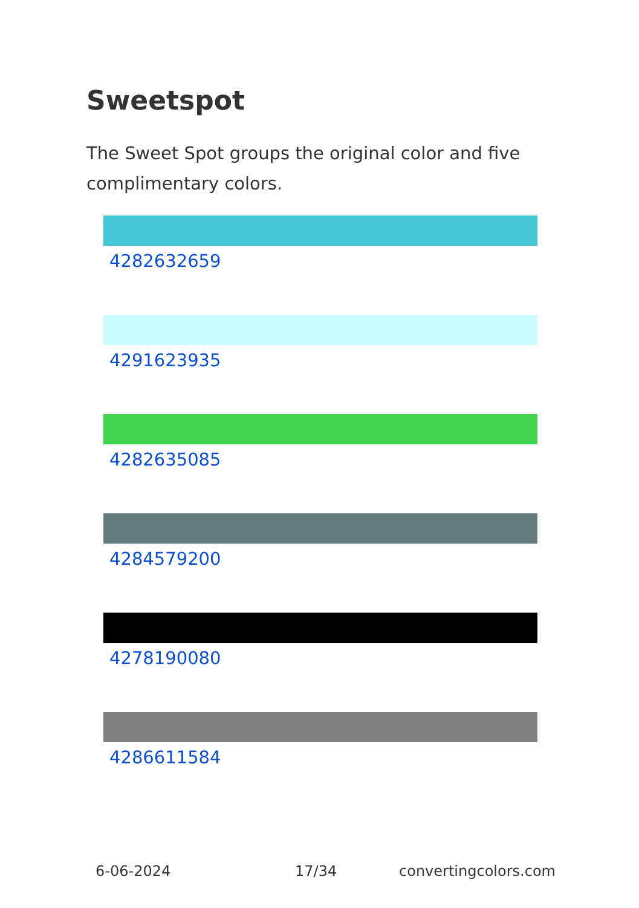Sweetspot
The Sweet Spot groups the original color and five complimentary colors.
4282632659
4291623935
4282635085
4284579200
4278190080
4286611584
6-06-2024 17/34 convertingcolors.com